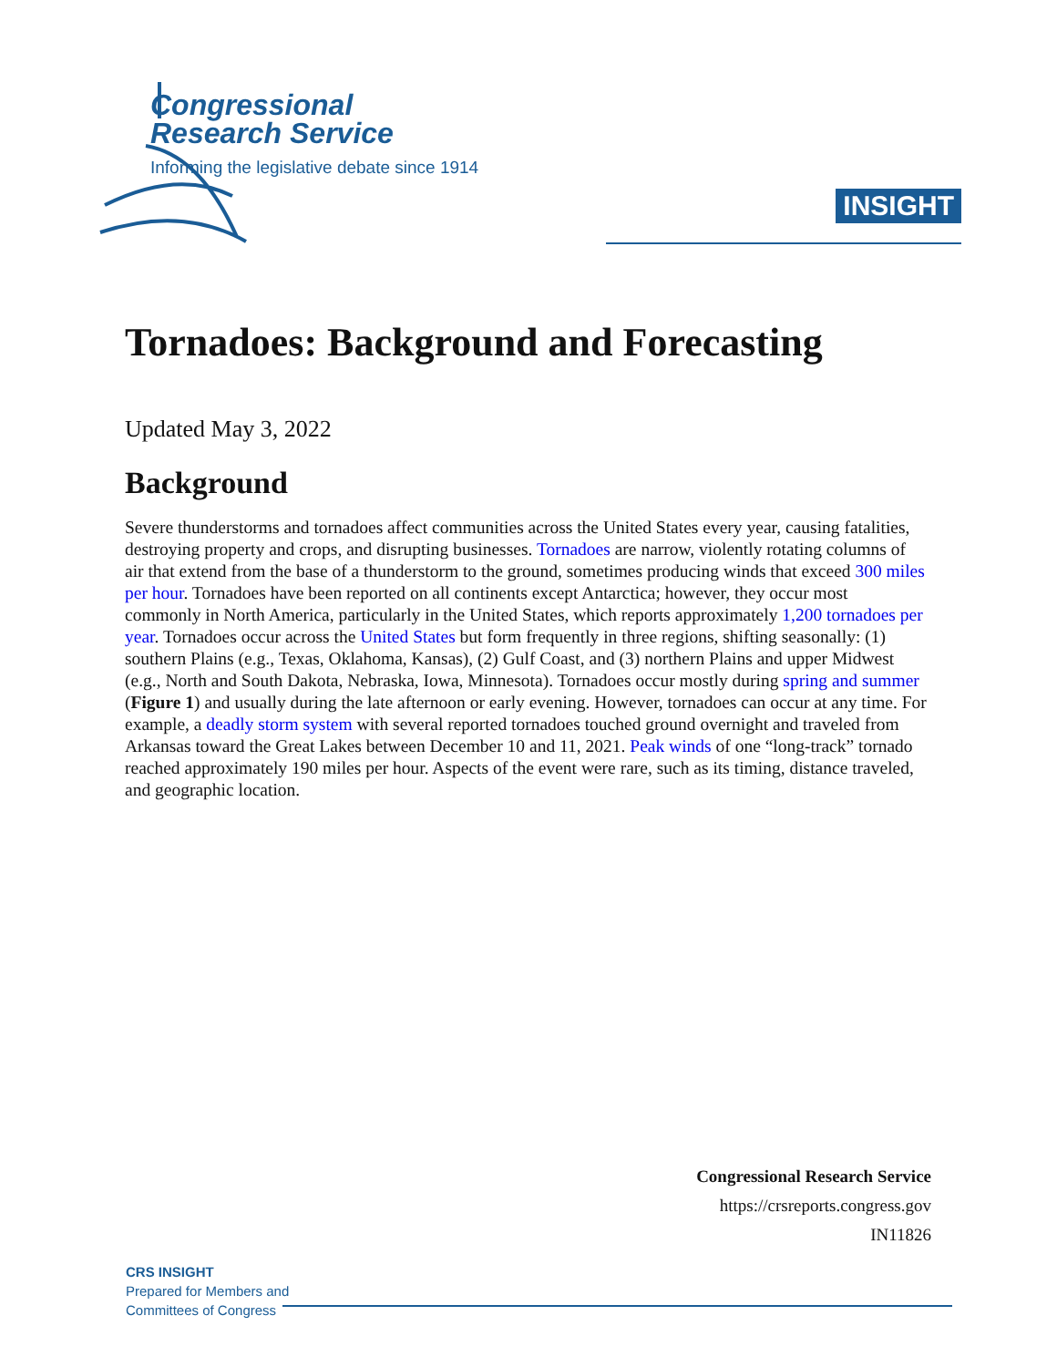INSIGHT
Congressional
Research Service
Informing the legislative debate since 1914
Tornadoes: Background and Forecasting
Updated May 3, 2022
Background
Severe thunderstorms and tornadoes affect communities across the United States every year, causing fatalities, destroying property and crops, and disrupting businesses. Tornadoes are narrow, violently rotating columns of air that extend from the base of a thunderstorm to the ground, sometimes producing winds that exceed 300 miles per hour. Tornadoes have been reported on all continents except Antarctica; however, they occur most commonly in North America, particularly in the United States, which reports approximately 1,200 tornadoes per year. Tornadoes occur across the United States but form frequently in three regions, shifting seasonally: (1) southern Plains (e.g., Texas, Oklahoma, Kansas), (2) Gulf Coast, and (3) northern Plains and upper Midwest (e.g., North and South Dakota, Nebraska, Iowa, Minnesota). Tornadoes occur mostly during spring and summer (Figure 1) and usually during the late afternoon or early evening. However, tornadoes can occur at any time. For example, a deadly storm system with several reported tornadoes touched ground overnight and traveled from Arkansas toward the Great Lakes between December 10 and 11, 2021. Peak winds of one “long-track” tornado reached approximately 190 miles per hour. Aspects of the event were rare, such as its timing, distance traveled, and geographic location.
Congressional Research Service
https://crsreports.congress.gov
IN11826
CRS INSIGHT
Prepared for Members and
Committees of Congress